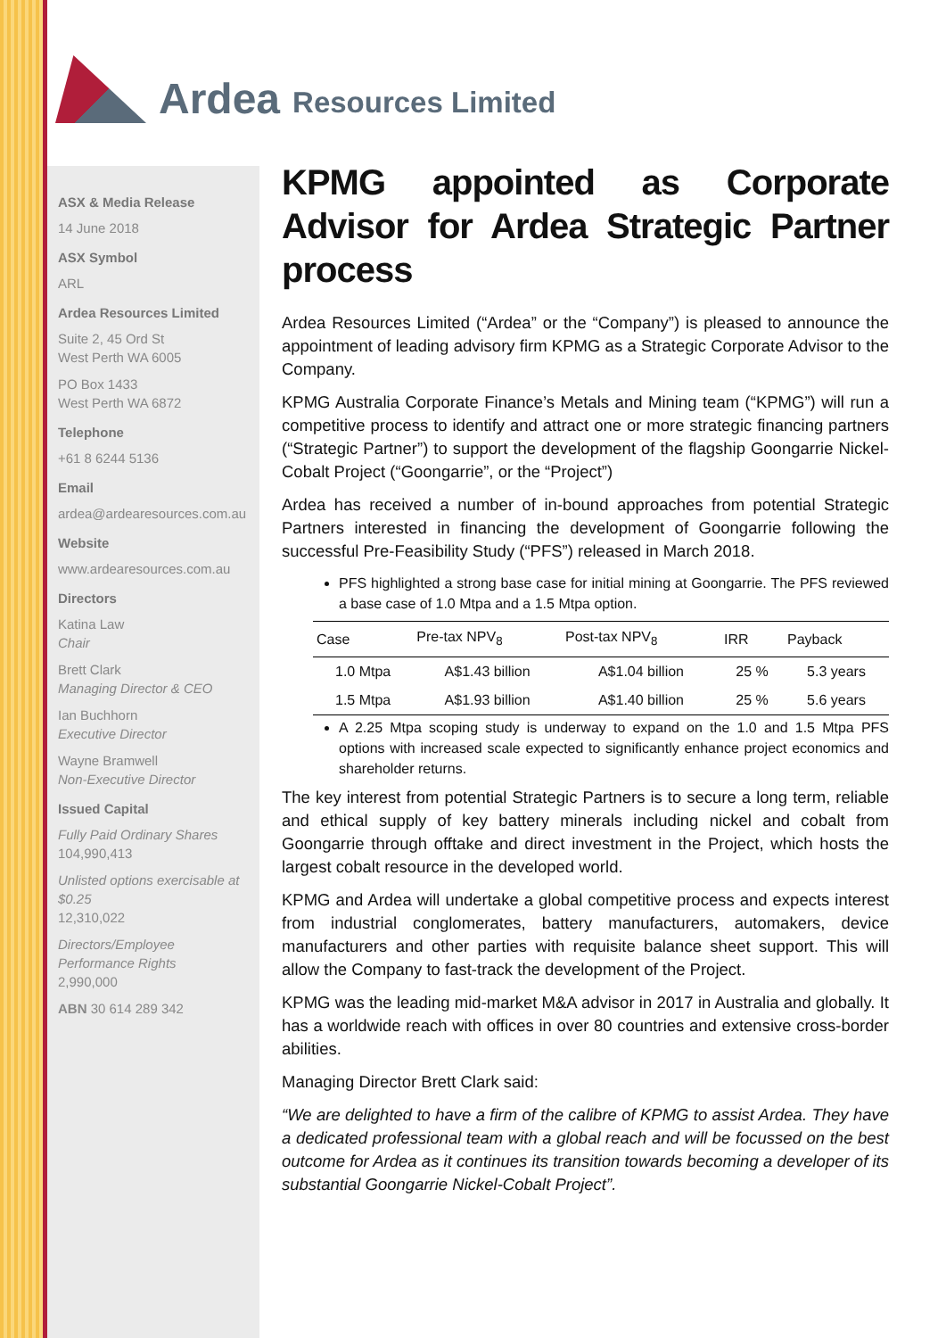Ardea Resources Limited
ASX & Media Release
14 June 2018
ASX Symbol
ARL
Ardea Resources Limited
Suite 2, 45 Ord St
West Perth WA 6005
PO Box 1433
West Perth WA 6872
Telephone
+61 8 6244 5136
Email
ardea@ardearesources.com.au
Website
www.ardearesources.com.au
Directors
Katina Law
Chair
Brett Clark
Managing Director & CEO
Ian Buchhorn
Executive Director
Wayne Bramwell
Non-Executive Director
Issued Capital
Fully Paid Ordinary Shares
104,990,413
Unlisted options exercisable at $0.25
12,310,022
Directors/Employee Performance Rights
2,990,000
ABN 30 614 289 342
KPMG appointed as Corporate Advisor for Ardea Strategic Partner process
Ardea Resources Limited (“Ardea” or the “Company”) is pleased to announce the appointment of leading advisory firm KPMG as a Strategic Corporate Advisor to the Company.
KPMG Australia Corporate Finance’s Metals and Mining team (“KPMG”) will run a competitive process to identify and attract one or more strategic financing partners (“Strategic Partner”) to support the development of the flagship Goongarrie Nickel-Cobalt Project (“Goongarrie”, or the “Project”)
Ardea has received a number of in-bound approaches from potential Strategic Partners interested in financing the development of Goongarrie following the successful Pre-Feasibility Study (“PFS”) released in March 2018.
PFS highlighted a strong base case for initial mining at Goongarrie. The PFS reviewed a base case of 1.0 Mtpa and a 1.5 Mtpa option.
| Case | Pre-tax NPV<sub>8</sub> | Post-tax NPV<sub>8</sub> | IRR | Payback |
| --- | --- | --- | --- | --- |
| 1.0 Mtpa | A$1.43 billion | A$1.04 billion | 25 % | 5.3 years |
| 1.5 Mtpa | A$1.93 billion | A$1.40 billion | 25 % | 5.6 years |
A 2.25 Mtpa scoping study is underway to expand on the 1.0 and 1.5 Mtpa PFS options with increased scale expected to significantly enhance project economics and shareholder returns.
The key interest from potential Strategic Partners is to secure a long term, reliable and ethical supply of key battery minerals including nickel and cobalt from Goongarrie through offtake and direct investment in the Project, which hosts the largest cobalt resource in the developed world.
KPMG and Ardea will undertake a global competitive process and expects interest from industrial conglomerates, battery manufacturers, automakers, device manufacturers and other parties with requisite balance sheet support. This will allow the Company to fast-track the development of the Project.
KPMG was the leading mid-market M&A advisor in 2017 in Australia and globally. It has a worldwide reach with offices in over 80 countries and extensive cross-border abilities.
Managing Director Brett Clark said:
“We are delighted to have a firm of the calibre of KPMG to assist Ardea. They have a dedicated professional team with a global reach and will be focussed on the best outcome for Ardea as it continues its transition towards becoming a developer of its substantial Goongarrie Nickel-Cobalt Project”.